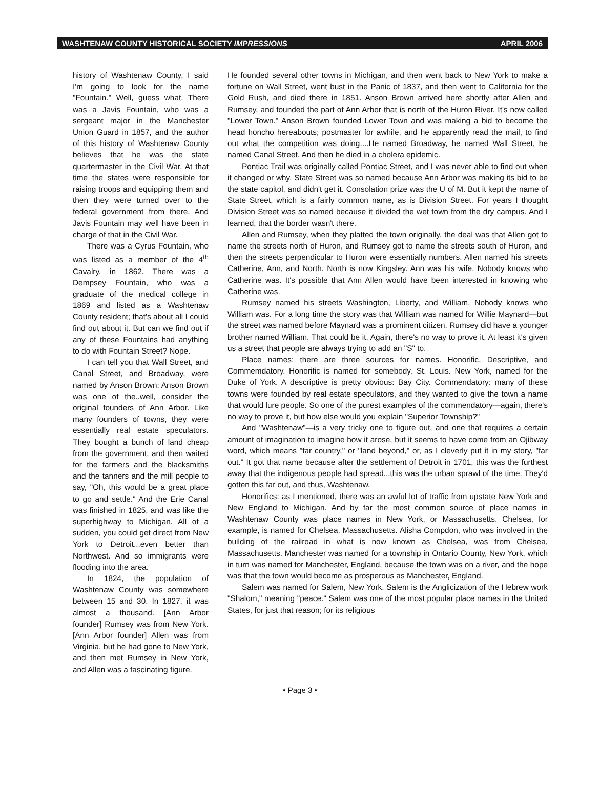WASHTENAW COUNTY HISTORICAL SOCIETY IMPRESSIONS APRIL 2006
history of Washtenaw County, I said I'm going to look for the name "Fountain." Well, guess what. There was a Javis Fountain, who was a sergeant major in the Manchester Union Guard in 1857, and the author of this history of Washtenaw County believes that he was the state quartermaster in the Civil War. At that time the states were responsible for raising troops and equipping them and then they were turned over to the federal government from there. And Javis Fountain may well have been in charge of that in the Civil War.
There was a Cyrus Fountain, who was listed as a member of the 4<sup>th</sup> Cavalry, in 1862. There was a Dempsey Fountain, who was a graduate of the medical college in 1869 and listed as a Washtenaw County resident; that's about all I could find out about it. But can we find out if any of these Fountains had anything to do with Fountain Street? Nope.
I can tell you that Wall Street, and Canal Street, and Broadway, were named by Anson Brown: Anson Brown was one of the..well, consider the original founders of Ann Arbor. Like many founders of towns, they were essentially real estate speculators. They bought a bunch of land cheap from the government, and then waited for the farmers and the blacksmiths and the tanners and the mill people to say, "Oh, this would be a great place to go and settle." And the Erie Canal was finished in 1825, and was like the superhighway to Michigan. All of a sudden, you could get direct from New York to Detroit...even better than Northwest. And so immigrants were flooding into the area.
In 1824, the population of Washtenaw County was somewhere between 15 and 30. In 1827, it was almost a thousand. [Ann Arbor founder] Rumsey was from New York. [Ann Arbor founder] Allen was from Virginia, but he had gone to New York, and then met Rumsey in New York, and Allen was a fascinating figure.
He founded several other towns in Michigan, and then went back to New York to make a fortune on Wall Street, went bust in the Panic of 1837, and then went to California for the Gold Rush, and died there in 1851. Anson Brown arrived here shortly after Allen and Rumsey, and founded the part of Ann Arbor that is north of the Huron River. It's now called "Lower Town." Anson Brown founded Lower Town and was making a bid to become the head honcho hereabouts; postmaster for awhile, and he apparently read the mail, to find out what the competition was doing....He named Broadway, he named Wall Street, he named Canal Street. And then he died in a cholera epidemic.
Pontiac Trail was originally called Pontiac Street, and I was never able to find out when it changed or why. State Street was so named because Ann Arbor was making its bid to be the state capitol, and didn't get it. Consolation prize was the U of M. But it kept the name of State Street, which is a fairly common name, as is Division Street. For years I thought Division Street was so named because it divided the wet town from the dry campus. And I learned, that the border wasn't there.
Allen and Rumsey, when they platted the town originally, the deal was that Allen got to name the streets north of Huron, and Rumsey got to name the streets south of Huron, and then the streets perpendicular to Huron were essentially numbers. Allen named his streets Catherine, Ann, and North. North is now Kingsley. Ann was his wife. Nobody knows who Catherine was. It's possible that Ann Allen would have been interested in knowing who Catherine was.
Rumsey named his streets Washington, Liberty, and William. Nobody knows who William was. For a long time the story was that William was named for Willie Maynard—but the street was named before Maynard was a prominent citizen. Rumsey did have a younger brother named William. That could be it. Again, there's no way to prove it. At least it's given us a street that people are always trying to add an "S" to.
Place names: there are three sources for names. Honorific, Descriptive, and Commemdatory. Honorific is named for somebody. St. Louis. New York, named for the Duke of York. A descriptive is pretty obvious: Bay City. Commendatory: many of these towns were founded by real estate speculators, and they wanted to give the town a name that would lure people. So one of the purest examples of the commendatory—again, there's no way to prove it, but how else would you explain "Superior Township?"
And "Washtenaw"—is a very tricky one to figure out, and one that requires a certain amount of imagination to imagine how it arose, but it seems to have come from an Ojibway word, which means "far country," or "land beyond," or, as I cleverly put it in my story, "far out." It got that name because after the settlement of Detroit in 1701, this was the furthest away that the indigenous people had spread...this was the urban sprawl of the time. They'd gotten this far out, and thus, Washtenaw.
Honorifics: as I mentioned, there was an awful lot of traffic from upstate New York and New England to Michigan. And by far the most common source of place names in Washtenaw County was place names in New York, or Massachusetts. Chelsea, for example, is named for Chelsea, Massachusetts. Alisha Compdon, who was involved in the building of the railroad in what is now known as Chelsea, was from Chelsea, Massachusetts. Manchester was named for a township in Ontario County, New York, which in turn was named for Manchester, England, because the town was on a river, and the hope was that the town would become as prosperous as Manchester, England.
Salem was named for Salem, New York. Salem is the Anglicization of the Hebrew work "Shalom," meaning "peace." Salem was one of the most popular place names in the United States, for just that reason; for its religious
• Page 3 •